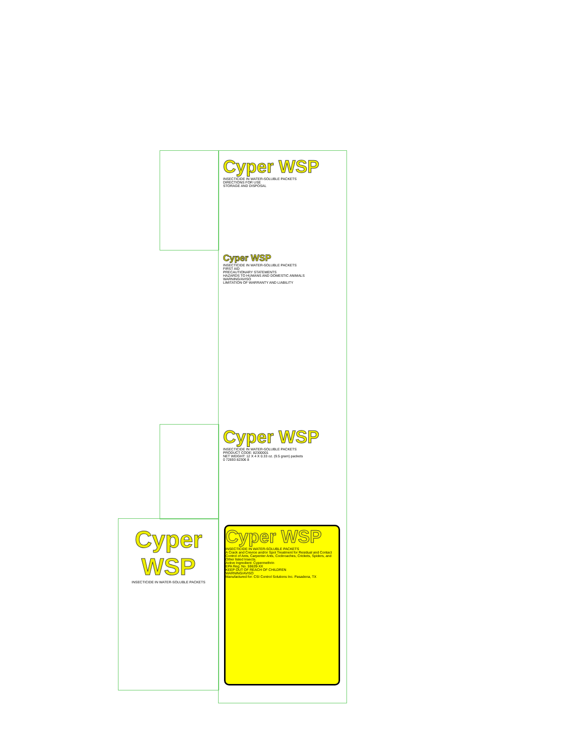Cyper WSP
INSECTICIDE IN WATER-SOLUBLE PACKETS
DIRECTIONS FOR USE
STORAGE AND DISPOSAL
Cyper WSP
INSECTICIDE IN WATER-SOLUBLE PACKETS
FIRST AID
PRECAUTIONARY STATEMENTS
HAZARDS TO HUMANS AND DOMESTIC ANIMALS
WARNING/AVISO
LIMITATION OF WARRANTY AND LIABILITY
Cyper WSP
INSECTICIDE IN WATER-SOLUBLE PACKETS
PRODUCT CODE: 82300001
NET WEIGHT: 12 X 4 X 0.33 oz. (9.5 gram) packets
0 72693 82306 8
Cyper WSP
INSECTICIDE IN WATER-SOLUBLE PACKETS
A Crack and Crevice and/or Spot Treatment for Residual and Contact Control of Ants, Carpenter Ants, Cockroaches, Crickets, Spiders, and Other listed Insects.
Active Ingredient: Cypermethrin
EPA Reg. No. 59639-XX
KEEP OUT OF REACH OF CHILDREN
WARNING/AVISO
Manufactured for: CSI Control Solutions Inc. Pasadena, TX
Cyper WSP
INSECTICIDE IN WATER-SOLUBLE PACKETS